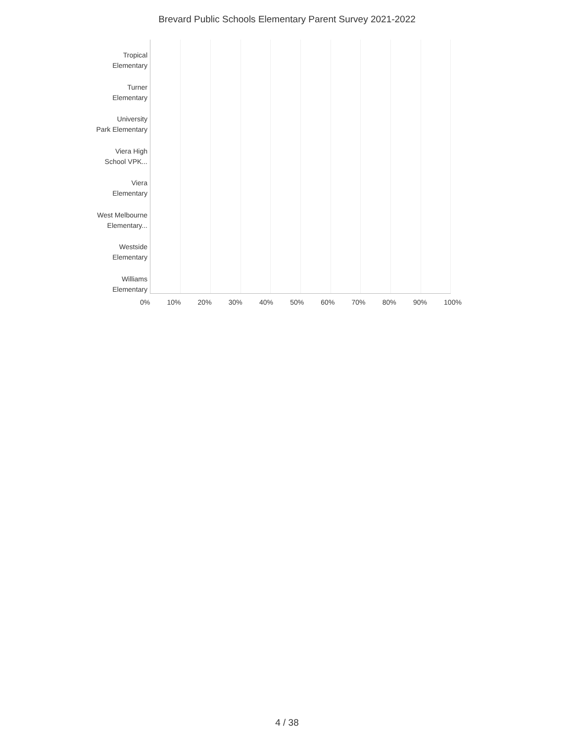Brevard Public Schools Elementary Parent Survey 2021-2022
Tropical
Elementary
Turner
Elementary
University
Park Elementary
Viera High
School VPK...
Viera
Elementary
West Melbourne
Elementary...
Westside
Elementary
Williams
Elementary
0% 10% 20% 30% 40% 50% 60% 70% 80% 90% 100%
4 / 38